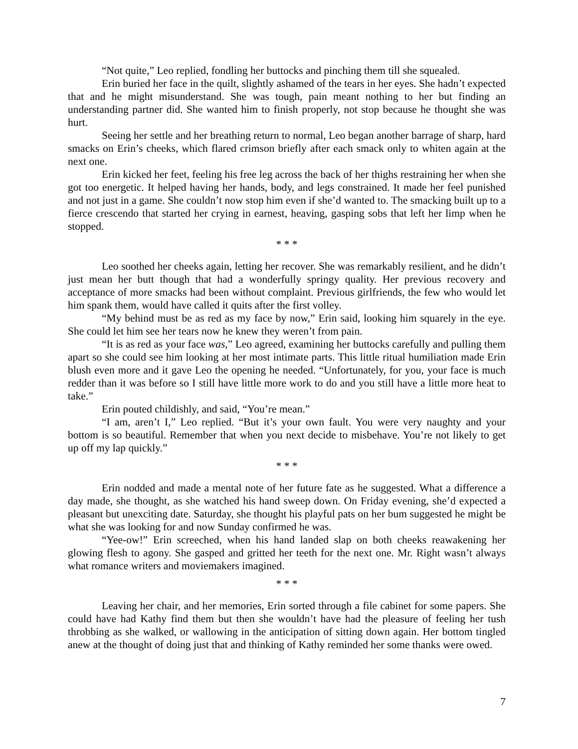“Not quite,” Leo replied, fondling her buttocks and pinching them till she squealed.
Erin buried her face in the quilt, slightly ashamed of the tears in her eyes. She hadn’t expected that and he might misunderstand. She was tough, pain meant nothing to her but finding an understanding partner did. She wanted him to finish properly, not stop because he thought she was hurt.
Seeing her settle and her breathing return to normal, Leo began another barrage of sharp, hard smacks on Erin’s cheeks, which flared crimson briefly after each smack only to whiten again at the next one.
Erin kicked her feet, feeling his free leg across the back of her thighs restraining her when she got too energetic. It helped having her hands, body, and legs constrained. It made her feel punished and not just in a game. She couldn’t now stop him even if she’d wanted to. The smacking built up to a fierce crescendo that started her crying in earnest, heaving, gasping sobs that left her limp when he stopped.
* * *
Leo soothed her cheeks again, letting her recover. She was remarkably resilient, and he didn’t just mean her butt though that had a wonderfully springy quality. Her previous recovery and acceptance of more smacks had been without complaint. Previous girlfriends, the few who would let him spank them, would have called it quits after the first volley.
“My behind must be as red as my face by now,” Erin said, looking him squarely in the eye. She could let him see her tears now he knew they weren’t from pain.
“It is as red as your face was,” Leo agreed, examining her buttocks carefully and pulling them apart so she could see him looking at her most intimate parts. This little ritual humiliation made Erin blush even more and it gave Leo the opening he needed. “Unfortunately, for you, your face is much redder than it was before so I still have little more work to do and you still have a little more heat to take.”
Erin pouted childishly, and said, “You’re mean.”
“I am, aren’t I,” Leo replied. “But it’s your own fault. You were very naughty and your bottom is so beautiful. Remember that when you next decide to misbehave. You’re not likely to get up off my lap quickly.”
* * *
Erin nodded and made a mental note of her future fate as he suggested. What a difference a day made, she thought, as she watched his hand sweep down. On Friday evening, she’d expected a pleasant but unexciting date. Saturday, she thought his playful pats on her bum suggested he might be what she was looking for and now Sunday confirmed he was.
“Yee-ow!” Erin screeched, when his hand landed slap on both cheeks reawakening her glowing flesh to agony. She gasped and gritted her teeth for the next one. Mr. Right wasn’t always what romance writers and moviemakers imagined.
* * *
Leaving her chair, and her memories, Erin sorted through a file cabinet for some papers. She could have had Kathy find them but then she wouldn’t have had the pleasure of feeling her tush throbbing as she walked, or wallowing in the anticipation of sitting down again. Her bottom tingled anew at the thought of doing just that and thinking of Kathy reminded her some thanks were owed.
7